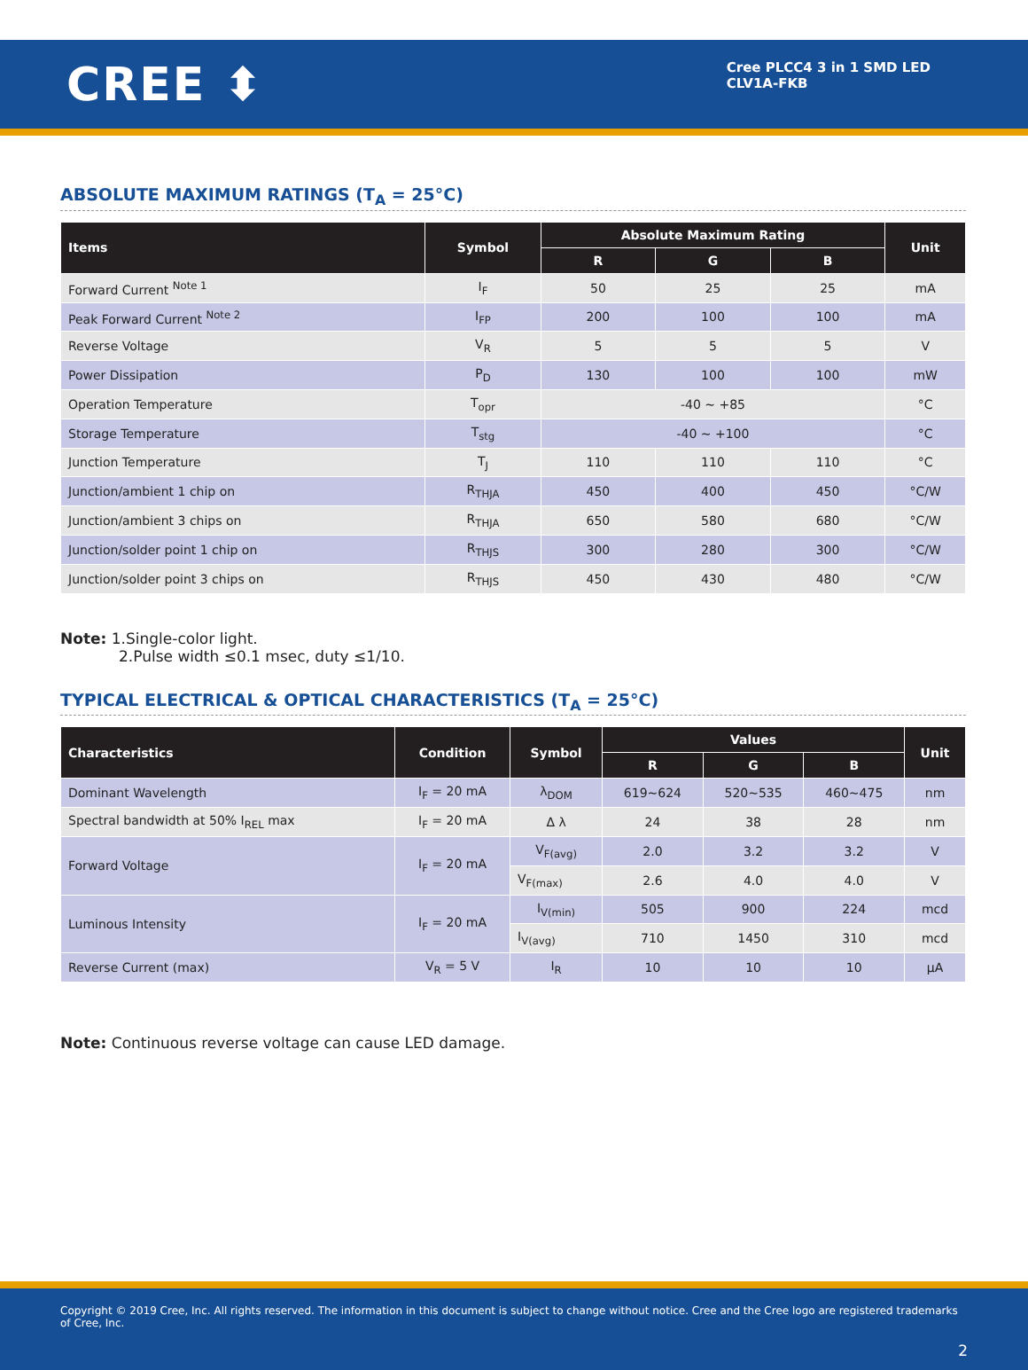CREE ⬍
Cree PLCC4 3 in 1 SMD LED
CLV1A-FKB
ABSOLUTE MAXIMUM RATINGS (T<sub>A</sub> = 25°C)
| Items | Symbol | Absolute Maximum Rating | | | Unit |
| --- | --- | --- | --- | --- | --- |
| | | R | G | B | |
| Forward Current <sup>Note 1</sup> | I<sub>F</sub> | 50 | 25 | 25 | mA |
| Peak Forward Current <sup>Note 2</sup> | I<sub>FP</sub> | 200 | 100 | 100 | mA |
| Reverse Voltage | V<sub>R</sub> | 5 | 5 | 5 | V |
| Power Dissipation | P<sub>D</sub> | 130 | 100 | 100 | mW |
| Operation Temperature | T<sub>opr</sub> | -40 ~ +85 | | | °C |
| Storage Temperature | T<sub>stg</sub> | -40 ~ +100 | | | °C |
| Junction Temperature | T<sub>J</sub> | 110 | 110 | 110 | °C |
| Junction/ambient 1 chip on | R<sub>THJA</sub> | 450 | 400 | 450 | °C/W |
| Junction/ambient 3 chips on | R<sub>THJA</sub> | 650 | 580 | 680 | °C/W |
| Junction/solder point 1 chip on | R<sub>THJS</sub> | 300 | 280 | 300 | °C/W |
| Junction/solder point 3 chips on | R<sub>THJS</sub> | 450 | 430 | 480 | °C/W |
Note: 1.Single-color light.
2.Pulse width ≤0.1 msec, duty ≤1/10.
TYPICAL ELECTRICAL & OPTICAL CHARACTERISTICS (T<sub>A</sub> = 25°C)
| Characteristics | Condition | Symbol | Values | | | Unit |
| --- | --- | --- | --- | --- | --- | --- |
| | | | R | G | B | |
| Dominant Wavelength | I<sub>F</sub> = 20 mA | λ<sub>DOM</sub> | 619~624 | 520~535 | 460~475 | nm |
| Spectral bandwidth at 50% I<sub>REL</sub> max | I<sub>F</sub> = 20 mA | Δ λ | 24 | 38 | 28 | nm |
| Forward Voltage | I<sub>F</sub> = 20 mA | V<sub>F(avg)</sub> | 2.0 | 3.2 | 3.2 | V |
| | | V<sub>F(max)</sub> | 2.6 | 4.0 | 4.0 | V |
| Luminous Intensity | I<sub>F</sub> = 20 mA | I<sub>V(min)</sub> | 505 | 900 | 224 | mcd |
| | | I<sub>V(avg)</sub> | 710 | 1450 | 310 | mcd |
| Reverse Current (max) | V<sub>R</sub> = 5 V | I<sub>R</sub> | 10 | 10 | 10 | μA |
Note: Continuous reverse voltage can cause LED damage.
Copyright © 2019 Cree, Inc. All rights reserved. The information in this document is subject to change without notice. Cree and the Cree logo are registered trademarks of Cree, Inc.
2